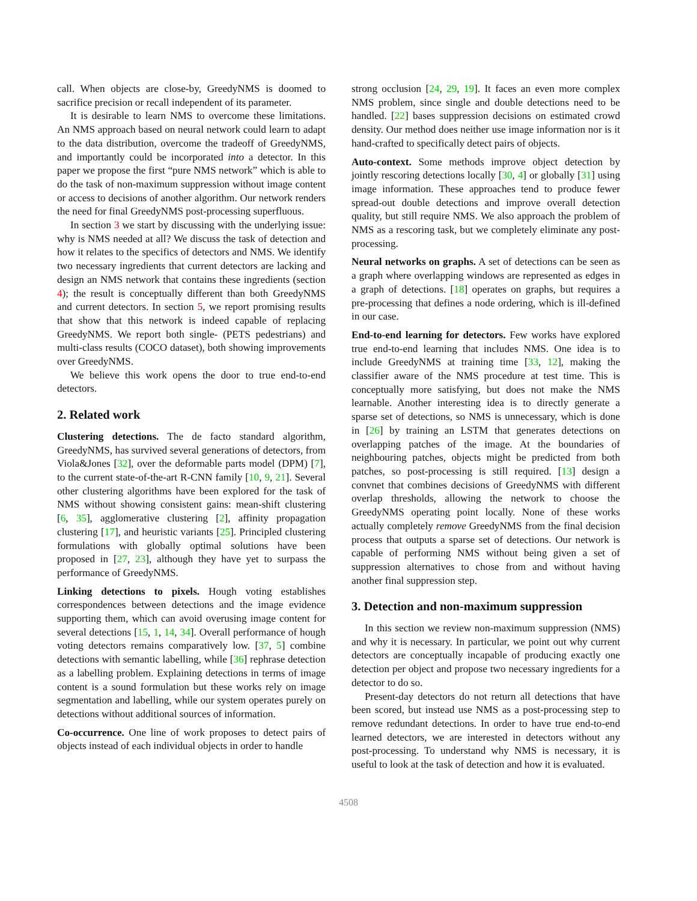call. When objects are close-by, GreedyNMS is doomed to sacrifice precision or recall independent of its parameter.
It is desirable to learn NMS to overcome these limitations. An NMS approach based on neural network could learn to adapt to the data distribution, overcome the tradeoff of GreedyNMS, and importantly could be incorporated into a detector. In this paper we propose the first “pure NMS network” which is able to do the task of non-maximum suppression without image content or access to decisions of another algorithm. Our network renders the need for final GreedyNMS post-processing superfluous.
In section 3 we start by discussing with the underlying issue: why is NMS needed at all? We discuss the task of detection and how it relates to the specifics of detectors and NMS. We identify two necessary ingredients that current detectors are lacking and design an NMS network that contains these ingredients (section 4); the result is conceptually different than both GreedyNMS and current detectors. In section 5, we report promising results that show that this network is indeed capable of replacing GreedyNMS. We report both single- (PETS pedestrians) and multi-class results (COCO dataset), both showing improvements over GreedyNMS.
We believe this work opens the door to true end-to-end detectors.
2. Related work
Clustering detections. The de facto standard algorithm, GreedyNMS, has survived several generations of detectors, from Viola&Jones [32], over the deformable parts model (DPM) [7], to the current state-of-the-art R-CNN family [10, 9, 21]. Several other clustering algorithms have been explored for the task of NMS without showing consistent gains: mean-shift clustering [6, 35], agglomerative clustering [2], affinity propagation clustering [17], and heuristic variants [25]. Principled clustering formulations with globally optimal solutions have been proposed in [27, 23], although they have yet to surpass the performance of GreedyNMS.
Linking detections to pixels. Hough voting establishes correspondences between detections and the image evidence supporting them, which can avoid overusing image content for several detections [15, 1, 14, 34]. Overall performance of hough voting detectors remains comparatively low. [37, 5] combine detections with semantic labelling, while [36] rephrase detection as a labelling problem. Explaining detections in terms of image content is a sound formulation but these works rely on image segmentation and labelling, while our system operates purely on detections without additional sources of information.
Co-occurrence. One line of work proposes to detect pairs of objects instead of each individual objects in order to handle
strong occlusion [24, 29, 19]. It faces an even more complex NMS problem, since single and double detections need to be handled. [22] bases suppression decisions on estimated crowd density. Our method does neither use image information nor is it hand-crafted to specifically detect pairs of objects.
Auto-context. Some methods improve object detection by jointly rescoring detections locally [30, 4] or globally [31] using image information. These approaches tend to produce fewer spread-out double detections and improve overall detection quality, but still require NMS. We also approach the problem of NMS as a rescoring task, but we completely eliminate any post-processing.
Neural networks on graphs. A set of detections can be seen as a graph where overlapping windows are represented as edges in a graph of detections. [18] operates on graphs, but requires a pre-processing that defines a node ordering, which is ill-defined in our case.
End-to-end learning for detectors. Few works have explored true end-to-end learning that includes NMS. One idea is to include GreedyNMS at training time [33, 12], making the classifier aware of the NMS procedure at test time. This is conceptually more satisfying, but does not make the NMS learnable. Another interesting idea is to directly generate a sparse set of detections, so NMS is unnecessary, which is done in [26] by training an LSTM that generates detections on overlapping patches of the image. At the boundaries of neighbouring patches, objects might be predicted from both patches, so post-processing is still required. [13] design a convnet that combines decisions of GreedyNMS with different overlap thresholds, allowing the network to choose the GreedyNMS operating point locally. None of these works actually completely remove GreedyNMS from the final decision process that outputs a sparse set of detections. Our network is capable of performing NMS without being given a set of suppression alternatives to chose from and without having another final suppression step.
3. Detection and non-maximum suppression
In this section we review non-maximum suppression (NMS) and why it is necessary. In particular, we point out why current detectors are conceptually incapable of producing exactly one detection per object and propose two necessary ingredients for a detector to do so.
Present-day detectors do not return all detections that have been scored, but instead use NMS as a post-processing step to remove redundant detections. In order to have true end-to-end learned detectors, we are interested in detectors without any post-processing. To understand why NMS is necessary, it is useful to look at the task of detection and how it is evaluated.
4508